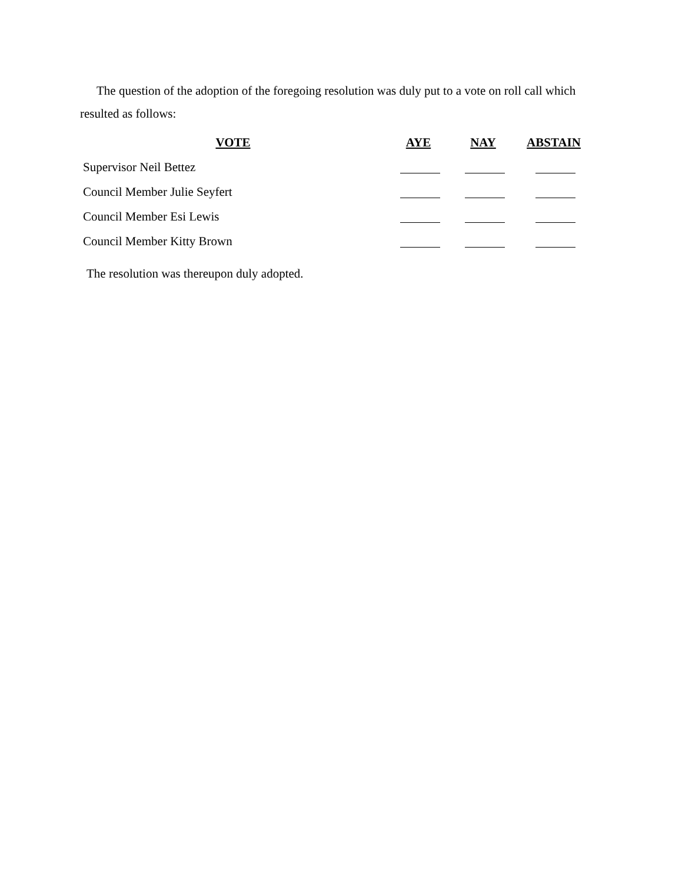The question of the adoption of the foregoing resolution was duly put to a vote on roll call which resulted as follows:
| VOTE | AYE | NAY | ABSTAIN |
| --- | --- | --- | --- |
| Supervisor Neil Bettez | | | |
| Council Member Julie Seyfert | | | |
| Council Member Esi Lewis | | | |
| Council Member Kitty Brown | | | |
The resolution was thereupon duly adopted.